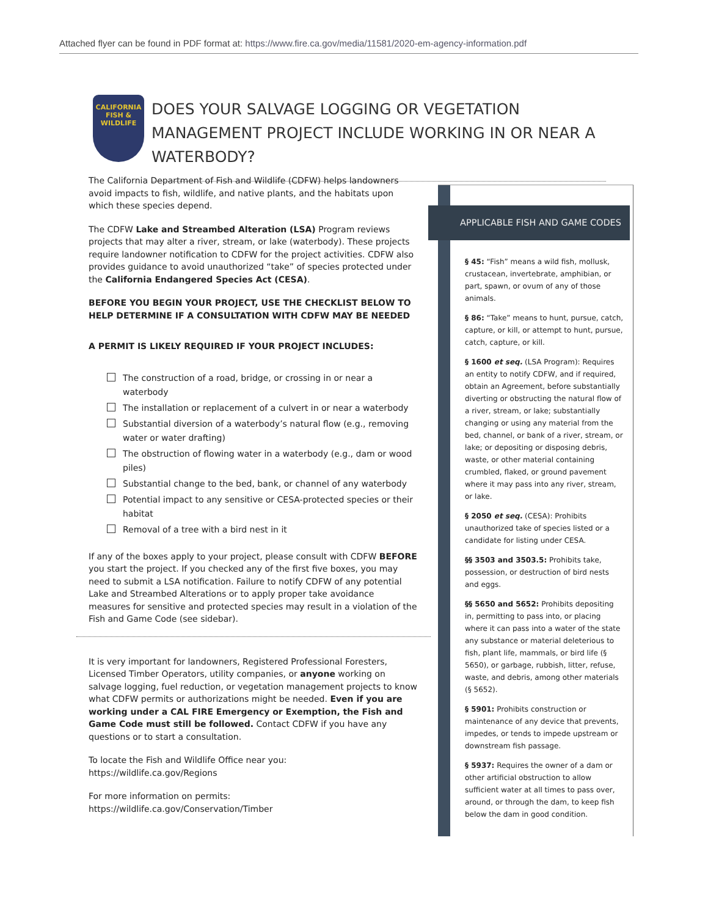Attached flyer can be found in PDF format at: https://www.fire.ca.gov/media/11581/2020-em-agency-information.pdf
CALIFORNIA
FISH & WILDLIFE
DOES YOUR SALVAGE LOGGING OR VEGETATION MANAGEMENT PROJECT INCLUDE WORKING IN OR NEAR A WATERBODY?
The California Department of Fish and Wildlife (CDFW) helps landowners avoid impacts to fish, wildlife, and native plants, and the habitats upon which these species depend.
The CDFW Lake and Streambed Alteration (LSA) Program reviews projects that may alter a river, stream, or lake (waterbody). These projects require landowner notification to CDFW for the project activities. CDFW also provides guidance to avoid unauthorized “take” of species protected under the California Endangered Species Act (CESA).
BEFORE YOU BEGIN YOUR PROJECT, USE THE CHECKLIST BELOW TO HELP DETERMINE IF A CONSULTATION WITH CDFW MAY BE NEEDED
A PERMIT IS LIKELY REQUIRED IF YOUR PROJECT INCLUDES:
The construction of a road, bridge, or crossing in or near a waterbody
The installation or replacement of a culvert in or near a waterbody
Substantial diversion of a waterbody’s natural flow (e.g., removing water or water drafting)
The obstruction of flowing water in a waterbody (e.g., dam or wood piles)
Substantial change to the bed, bank, or channel of any waterbody
Potential impact to any sensitive or CESA-protected species or their habitat
Removal of a tree with a bird nest in it
If any of the boxes apply to your project, please consult with CDFW BEFORE you start the project. If you checked any of the first five boxes, you may need to submit a LSA notification. Failure to notify CDFW of any potential Lake and Streambed Alterations or to apply proper take avoidance measures for sensitive and protected species may result in a violation of the Fish and Game Code (see sidebar).
It is very important for landowners, Registered Professional Foresters, Licensed Timber Operators, utility companies, or anyone working on salvage logging, fuel reduction, or vegetation management projects to know what CDFW permits or authorizations might be needed. Even if you are working under a CAL FIRE Emergency or Exemption, the Fish and Game Code must still be followed. Contact CDFW if you have any questions or to start a consultation.
To locate the Fish and Wildlife Office near you:
https://wildlife.ca.gov/Regions
For more information on permits:
https://wildlife.ca.gov/Conservation/Timber
APPLICABLE FISH AND GAME CODES
§ 45: “Fish” means a wild fish, mollusk, crustacean, invertebrate, amphibian, or part, spawn, or ovum of any of those animals.
§ 86: “Take” means to hunt, pursue, catch, capture, or kill, or attempt to hunt, pursue, catch, capture, or kill.
§ 1600 et seq. (LSA Program): Requires an entity to notify CDFW, and if required, obtain an Agreement, before substantially diverting or obstructing the natural flow of a river, stream, or lake; substantially changing or using any material from the bed, channel, or bank of a river, stream, or lake; or depositing or disposing debris, waste, or other material containing crumbled, flaked, or ground pavement where it may pass into any river, stream, or lake.
§ 2050 et seq. (CESA): Prohibits unauthorized take of species listed or a candidate for listing under CESA.
§§ 3503 and 3503.5: Prohibits take, possession, or destruction of bird nests and eggs.
§§ 5650 and 5652: Prohibits depositing in, permitting to pass into, or placing where it can pass into a water of the state any substance or material deleterious to fish, plant life, mammals, or bird life (§ 5650), or garbage, rubbish, litter, refuse, waste, and debris, among other materials (§ 5652).
§ 5901: Prohibits construction or maintenance of any device that prevents, impedes, or tends to impede upstream or downstream fish passage.
§ 5937: Requires the owner of a dam or other artificial obstruction to allow sufficient water at all times to pass over, around, or through the dam, to keep fish below the dam in good condition.